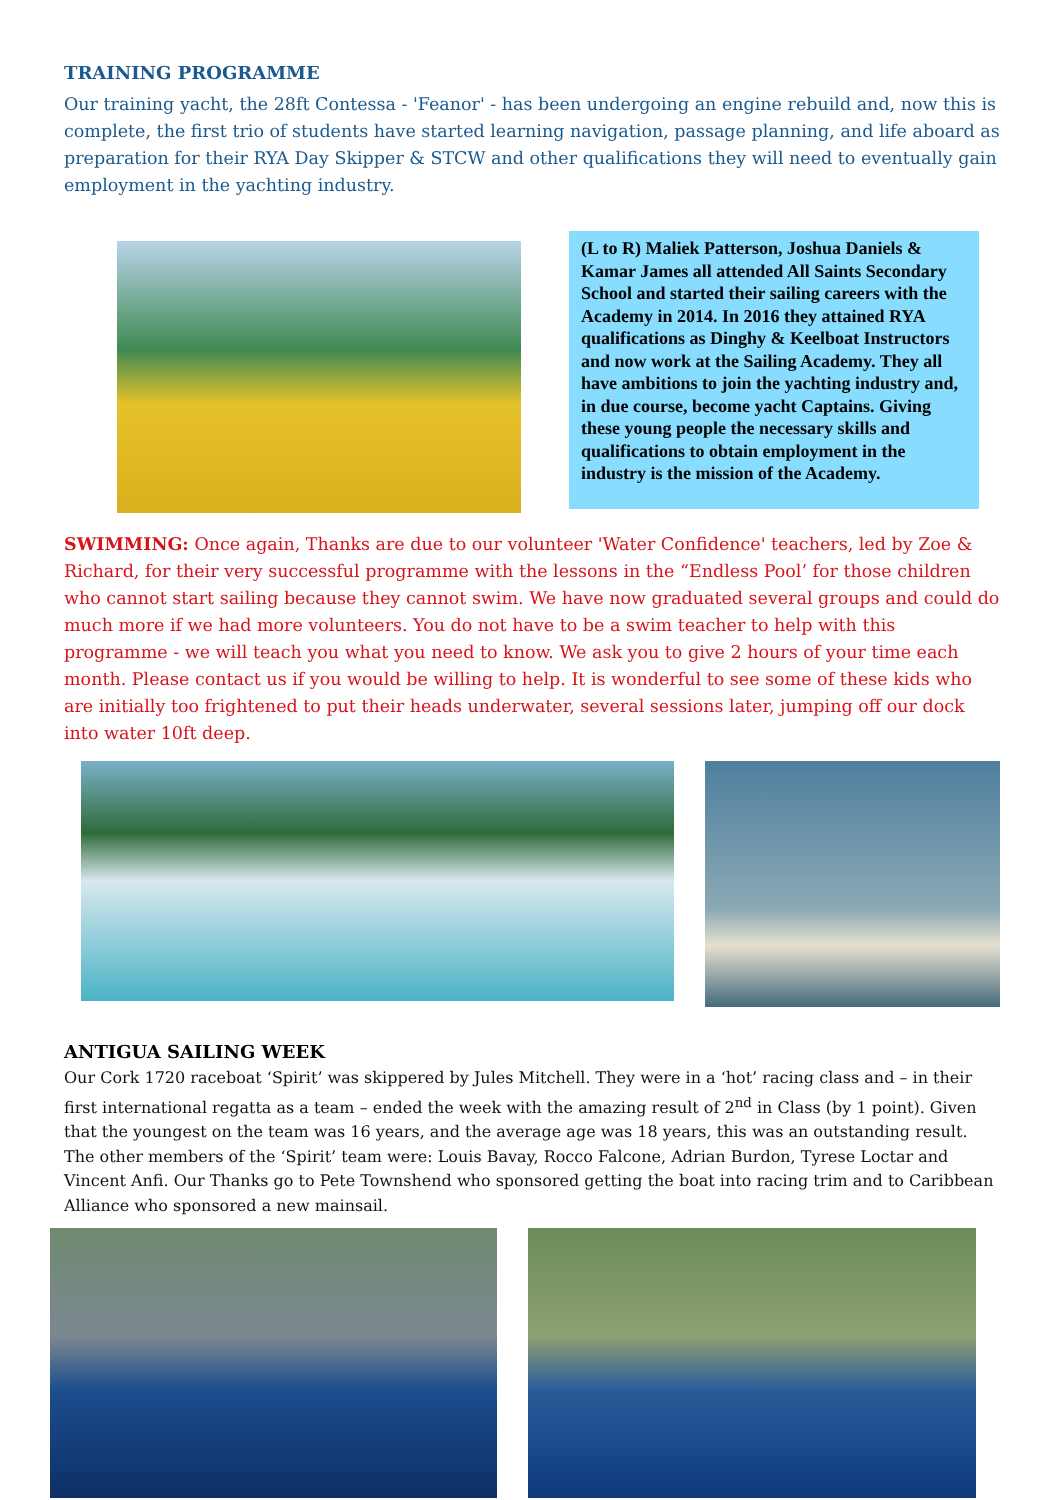TRAINING PROGRAMME
Our training yacht, the 28ft Contessa - 'Feanor' - has been undergoing an engine rebuild and, now this is complete, the first trio of students have started learning navigation, passage planning, and life aboard as preparation for their RYA Day Skipper & STCW and other qualifications they will need to eventually gain employment in the yachting industry.
(L to R) Maliek Patterson, Joshua Daniels & Kamar James all attended All Saints Secondary School and started their sailing careers with the Academy in 2014. In 2016 they attained RYA qualifications as Dinghy & Keelboat Instructors and now work at the Sailing Academy. They all have ambitions to join the yachting industry and, in due course, become yacht Captains. Giving these young people the necessary skills and qualifications to obtain employment in the industry is the mission of the Academy.
SWIMMING: Once again, Thanks are due to our volunteer 'Water Confidence' teachers, led by Zoe & Richard, for their very successful programme with the lessons in the “Endless Pool’ for those children who cannot start sailing because they cannot swim. We have now graduated several groups and could do much more if we had more volunteers. You do not have to be a swim teacher to help with this programme - we will teach you what you need to know. We ask you to give 2 hours of your time each month. Please contact us if you would be willing to help. It is wonderful to see some of these kids who are initially too frightened to put their heads underwater, several sessions later, jumping off our dock into water 10ft deep.
ANTIGUA SAILING WEEK
Our Cork 1720 raceboat ‘Spirit’ was skippered by Jules Mitchell. They were in a ‘hot’ racing class and – in their first international regatta as a team – ended the week with the amazing result of 2<sup>nd</sup> in Class (by 1 point). Given that the youngest on the team was 16 years, and the average age was 18 years, this was an outstanding result. The other members of the ‘Spirit’ team were: Louis Bavay, Rocco Falcone, Adrian Burdon, Tyrese Loctar and Vincent Anfi. Our Thanks go to Pete Townshend who sponsored getting the boat into racing trim and to Caribbean Alliance who sponsored a new mainsail.